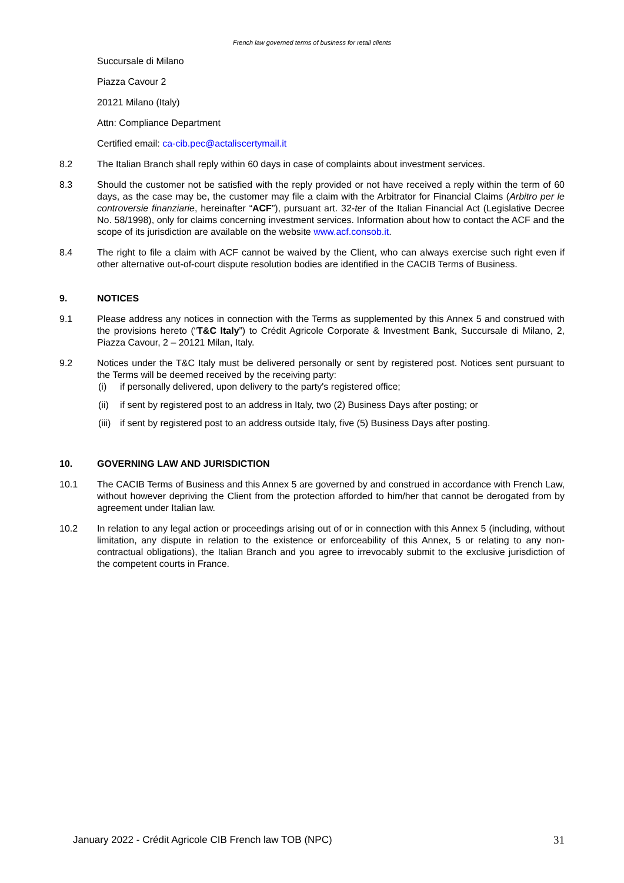French law governed terms of business for retail clients
Succursale di Milano
Piazza Cavour 2
20121 Milano (Italy)
Attn: Compliance Department
Certified email: ca-cib.pec@actaliscertymail.it
8.2 The Italian Branch shall reply within 60 days in case of complaints about investment services.
8.3 Should the customer not be satisfied with the reply provided or not have received a reply within the term of 60 days, as the case may be, the customer may file a claim with the Arbitrator for Financial Claims (Arbitro per le controversie finanziarie, hereinafter “ACF”), pursuant art. 32-ter of the Italian Financial Act (Legislative Decree No. 58/1998), only for claims concerning investment services. Information about how to contact the ACF and the scope of its jurisdiction are available on the website www.acf.consob.it.
8.4 The right to file a claim with ACF cannot be waived by the Client, who can always exercise such right even if other alternative out-of-court dispute resolution bodies are identified in the CACIB Terms of Business.
9. NOTICES
9.1 Please address any notices in connection with the Terms as supplemented by this Annex 5 and construed with the provisions hereto (“T&C Italy”) to Crédit Agricole Corporate & Investment Bank, Succursale di Milano, 2, Piazza Cavour, 2 – 20121 Milan, Italy.
9.2 Notices under the T&C Italy must be delivered personally or sent by registered post. Notices sent pursuant to the Terms will be deemed received by the receiving party:
(i) if personally delivered, upon delivery to the party's registered office;
(ii) if sent by registered post to an address in Italy, two (2) Business Days after posting; or
(iii) if sent by registered post to an address outside Italy, five (5) Business Days after posting.
10. GOVERNING LAW AND JURISDICTION
10.1 The CACIB Terms of Business and this Annex 5 are governed by and construed in accordance with French Law, without however depriving the Client from the protection afforded to him/her that cannot be derogated from by agreement under Italian law.
10.2 In relation to any legal action or proceedings arising out of or in connection with this Annex 5 (including, without limitation, any dispute in relation to the existence or enforceability of this Annex, 5 or relating to any non-contractual obligations), the Italian Branch and you agree to irrevocably submit to the exclusive jurisdiction of the competent courts in France.
January 2022 - Crédit Agricole CIB French law TOB (NPC) 31